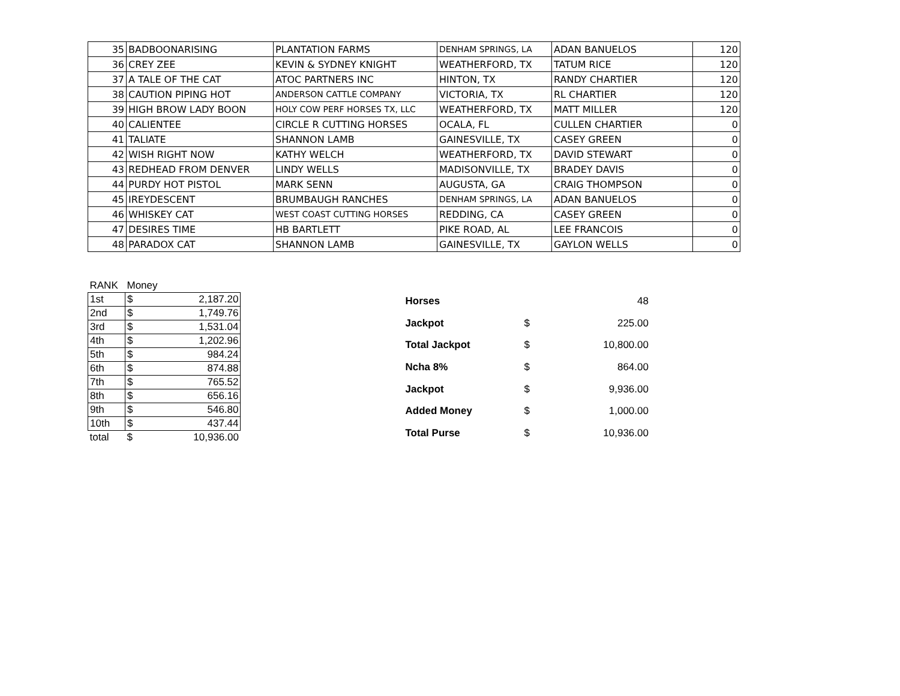| 35 | BADBOONARISING | PLANTATION FARMS | DENHAM SPRINGS, LA | ADAN BANUELOS | 120 |
| 36 | CREY ZEE | KEVIN & SYDNEY KNIGHT | WEATHERFORD, TX | TATUM RICE | 120 |
| 37 | A TALE OF THE CAT | ATOC PARTNERS INC | HINTON, TX | RANDY CHARTIER | 120 |
| 38 | CAUTION PIPING HOT | ANDERSON CATTLE COMPANY | VICTORIA, TX | RL CHARTIER | 120 |
| 39 | HIGH BROW LADY BOON | HOLY COW PERF HORSES TX, LLC | WEATHERFORD, TX | MATT MILLER | 120 |
| 40 | CALIENTEE | CIRCLE R CUTTING HORSES | OCALA, FL | CULLEN CHARTIER | 0 |
| 41 | TALIATE | SHANNON LAMB | GAINESVILLE, TX | CASEY GREEN | 0 |
| 42 | WISH RIGHT NOW | KATHY WELCH | WEATHERFORD, TX | DAVID STEWART | 0 |
| 43 | REDHEAD FROM DENVER | LINDY WELLS | MADISONVILLE, TX | BRADEY DAVIS | 0 |
| 44 | PURDY HOT PISTOL | MARK SENN | AUGUSTA, GA | CRAIG THOMPSON | 0 |
| 45 | IREYDESCENT | BRUMBAUGH RANCHES | DENHAM SPRINGS, LA | ADAN BANUELOS | 0 |
| 46 | WHISKEY CAT | WEST COAST CUTTING HORSES | REDDING, CA | CASEY GREEN | 0 |
| 47 | DESIRES TIME | HB BARTLETT | PIKE ROAD, AL | LEE FRANCOIS | 0 |
| 48 | PARADOX CAT | SHANNON LAMB | GAINESVILLE, TX | GAYLON WELLS | 0 |
| RANK | Money | |
| 1st | $ | 2,187.20 |
| 2nd | $ | 1,749.76 |
| 3rd | $ | 1,531.04 |
| 4th | $ | 1,202.96 |
| 5th | $ | 984.24 |
| 6th | $ | 874.88 |
| 7th | $ | 765.52 |
| 8th | $ | 656.16 |
| 9th | $ | 546.80 |
| 10th | $ | 437.44 |
| total | $ | 10,936.00 |
| Horses | | 48 |
| Jackpot | $ | 225.00 |
| Total Jackpot | $ | 10,800.00 |
| Ncha 8% | $ | 864.00 |
| Jackpot | $ | 9,936.00 |
| Added Money | $ | 1,000.00 |
| Total Purse | $ | 10,936.00 |